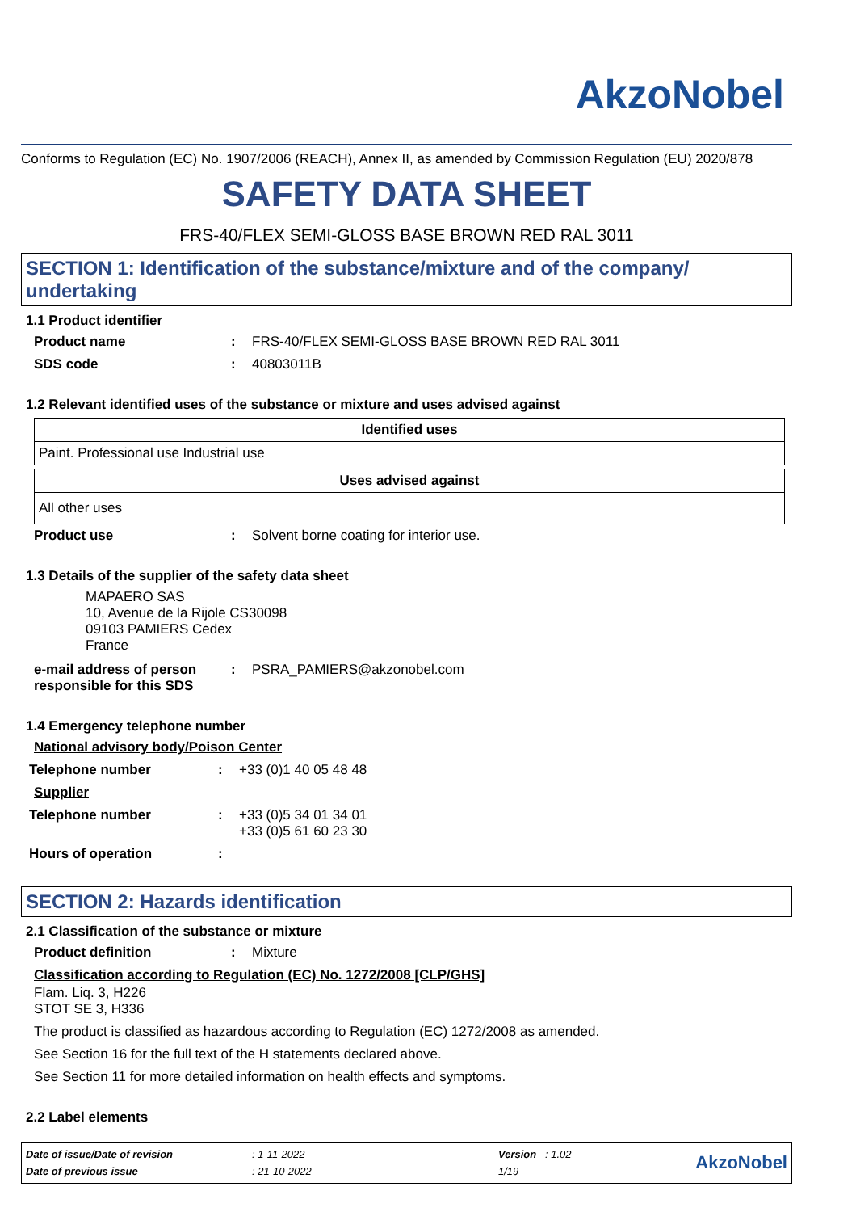AkzoNobel
Conforms to Regulation (EC) No. 1907/2006 (REACH), Annex II, as amended by Commission Regulation (EU) 2020/878
SAFETY DATA SHEET
FRS-40/FLEX SEMI-GLOSS BASE BROWN RED RAL 3011
SECTION 1: Identification of the substance/mixture and of the company/ undertaking
1.1 Product identifier
Product name : FRS-40/FLEX SEMI-GLOSS BASE BROWN RED RAL 3011
SDS code : 40803011B
1.2 Relevant identified uses of the substance or mixture and uses advised against
| Identified uses |
| --- |
| Paint. Professional use Industrial use |
| Uses advised against |
| --- |
| All other uses |
Product use : Solvent borne coating for interior use.
1.3 Details of the supplier of the safety data sheet
MAPAERO SAS
10, Avenue de la Rijole CS30098
09103 PAMIERS Cedex
France
e-mail address of person responsible for this SDS
: PSRA_PAMIERS@akzonobel.com
1.4 Emergency telephone number
National advisory body/Poison Center
Telephone number : +33 (0)1 40 05 48 48
Supplier
Telephone number : +33 (0)5 34 01 34 01
+33 (0)5 61 60 23 30
Hours of operation :
SECTION 2: Hazards identification
2.1 Classification of the substance or mixture
Product definition : Mixture
Classification according to Regulation (EC) No. 1272/2008 [CLP/GHS]
Flam. Liq. 3, H226
STOT SE 3, H336
The product is classified as hazardous according to Regulation (EC) 1272/2008 as amended.
See Section 16 for the full text of the H statements declared above.
See Section 11 for more detailed information on health effects and symptoms.
2.2 Label elements
| Date of issue/Date of revision | : 1-11-2022 | Version : 1.02 |
| Date of previous issue | : 21-10-2022 | 1/19 |
AkzoNobel